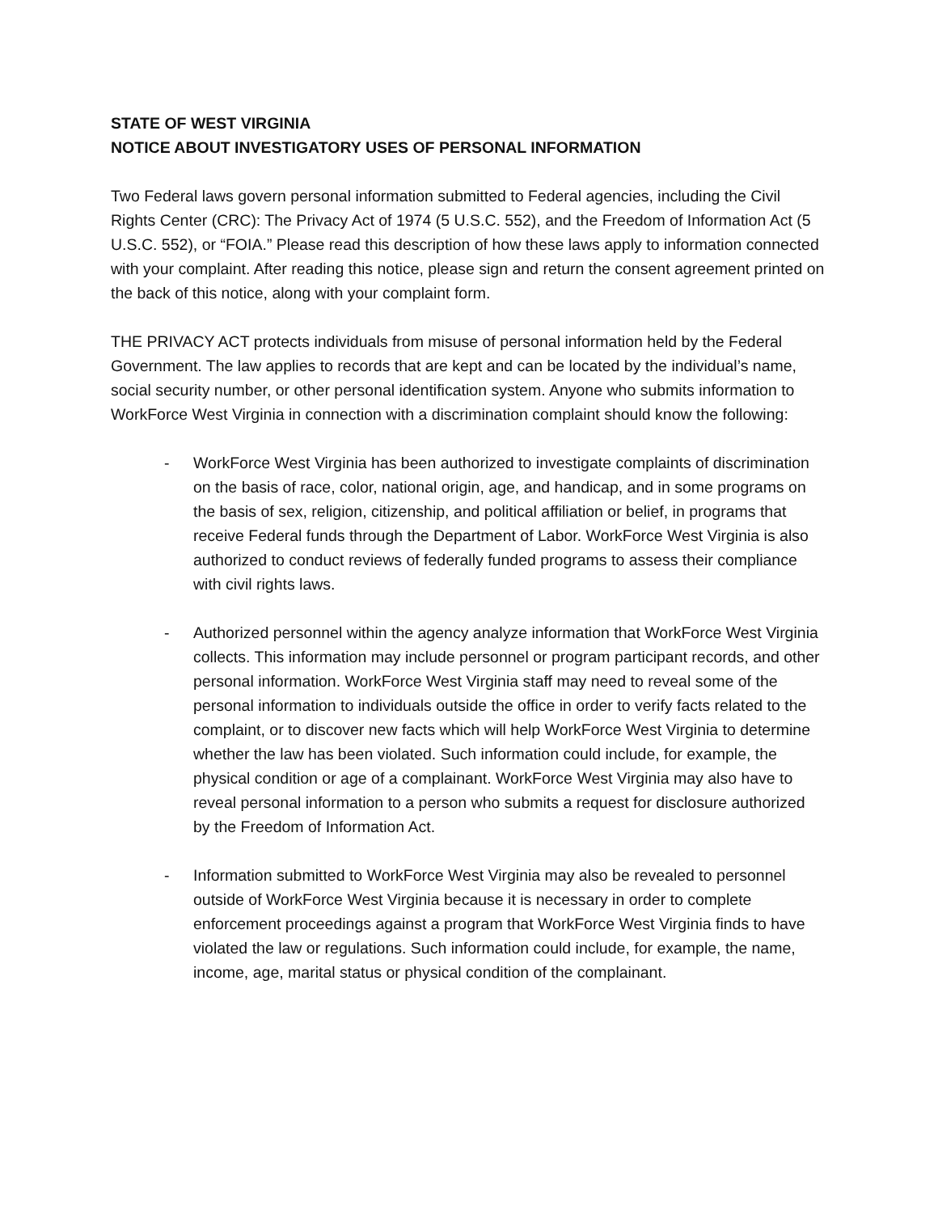STATE OF WEST VIRGINIA
NOTICE ABOUT INVESTIGATORY USES OF PERSONAL INFORMATION
Two Federal laws govern personal information submitted to Federal agencies, including the Civil Rights Center (CRC): The Privacy Act of 1974 (5 U.S.C. 552), and the Freedom of Information Act (5 U.S.C. 552), or “FOIA.” Please read this description of how these laws apply to information connected with your complaint. After reading this notice, please sign and return the consent agreement printed on the back of this notice, along with your complaint form.
THE PRIVACY ACT protects individuals from misuse of personal information held by the Federal Government. The law applies to records that are kept and can be located by the individual’s name, social security number, or other personal identification system. Anyone who submits information to WorkForce West Virginia in connection with a discrimination complaint should know the following:
- WorkForce West Virginia has been authorized to investigate complaints of discrimination on the basis of race, color, national origin, age, and handicap, and in some programs on the basis of sex, religion, citizenship, and political affiliation or belief, in programs that receive Federal funds through the Department of Labor. WorkForce West Virginia is also authorized to conduct reviews of federally funded programs to assess their compliance with civil rights laws.
- Authorized personnel within the agency analyze information that WorkForce West Virginia collects. This information may include personnel or program participant records, and other personal information. WorkForce West Virginia staff may need to reveal some of the personal information to individuals outside the office in order to verify facts related to the complaint, or to discover new facts which will help WorkForce West Virginia to determine whether the law has been violated. Such information could include, for example, the physical condition or age of a complainant. WorkForce West Virginia may also have to reveal personal information to a person who submits a request for disclosure authorized by the Freedom of Information Act.
- Information submitted to WorkForce West Virginia may also be revealed to personnel outside of WorkForce West Virginia because it is necessary in order to complete enforcement proceedings against a program that WorkForce West Virginia finds to have violated the law or regulations. Such information could include, for example, the name, income, age, marital status or physical condition of the complainant.